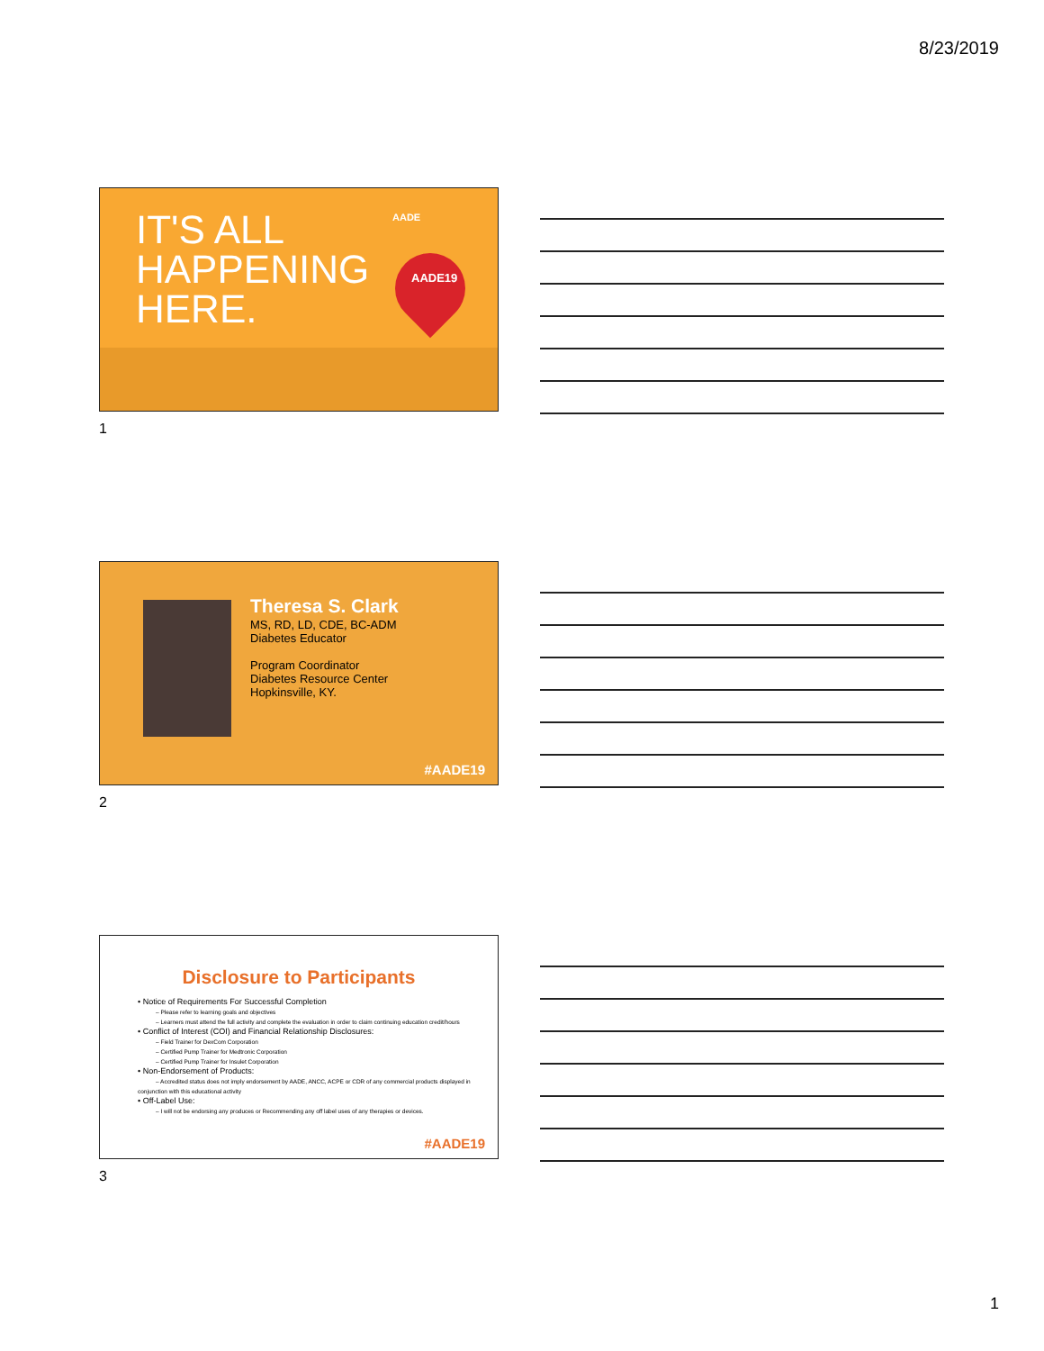8/23/2019
IT'S ALL
HAPPENING
HERE.
AADE
AADE19
1
Theresa S. Clark
MS, RD, LD, CDE, BC-ADM
Diabetes Educator
Program Coordinator
Diabetes Resource Center
Hopkinsville, KY.
#AADE19
2
Disclosure to Participants
• Notice of Requirements For Successful Completion
– Please refer to learning goals and objectives
– Learners must attend the full activity and complete the evaluation in order to claim continuing education credit/hours
• Conflict of Interest (COI) and Financial Relationship Disclosures:
– Field Trainer for DexCom Corporation
– Certified Pump Trainer for Medtronic Corporation
– Certified Pump Trainer for Insulet Corporation
• Non-Endorsement of Products:
– Accredited status does not imply endorsement by AADE, ANCC, ACPE or CDR of any commercial products displayed in conjunction with this educational activity
• Off-Label Use:
– I will not be endorsing any produces or Recommending any off label uses of any therapies or devices.
#AADE19
3
1